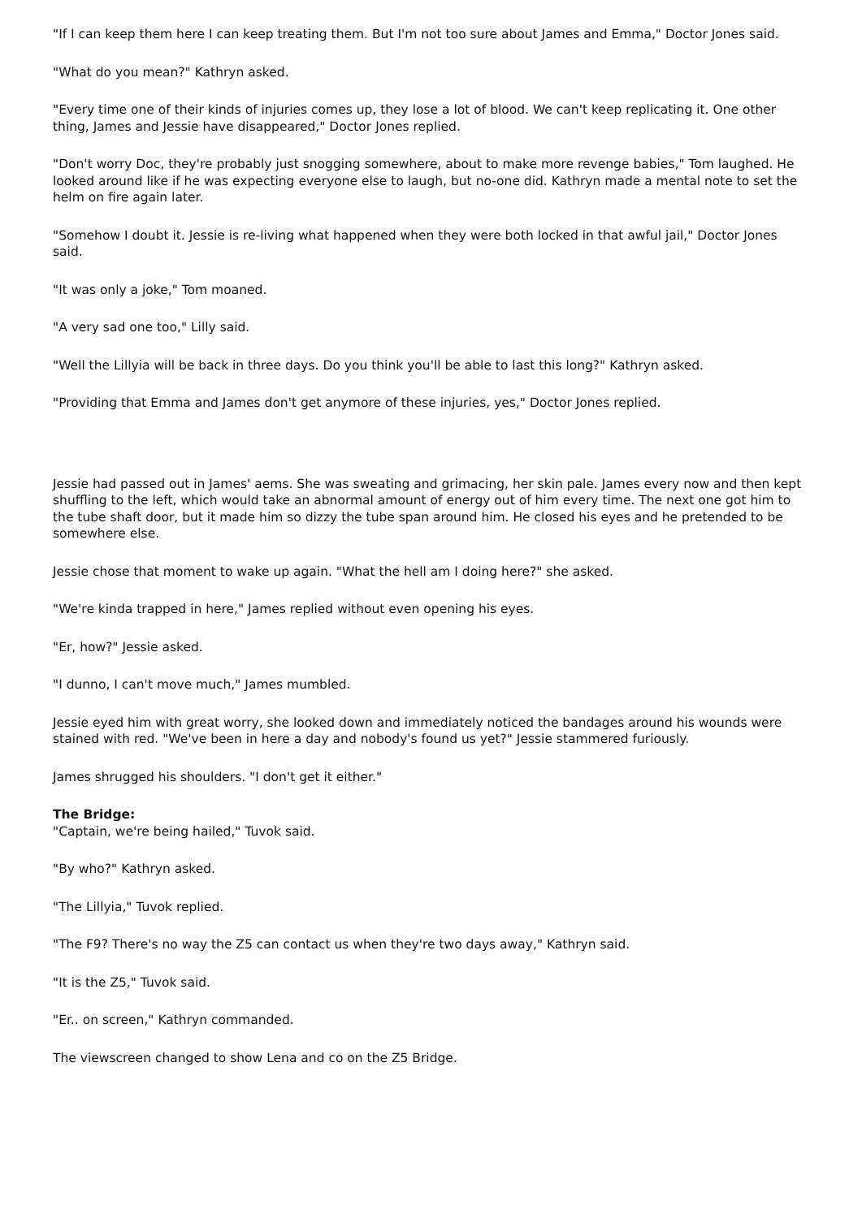"If I can keep them here I can keep treating them. But I'm not too sure about James and Emma," Doctor Jones said.
"What do you mean?" Kathryn asked.
"Every time one of their kinds of injuries comes up, they lose a lot of blood. We can't keep replicating it. One other thing, James and Jessie have disappeared," Doctor Jones replied.
"Don't worry Doc, they're probably just snogging somewhere, about to make more revenge babies," Tom laughed. He looked around like if he was expecting everyone else to laugh, but no-one did. Kathryn made a mental note to set the helm on fire again later.
"Somehow I doubt it. Jessie is re-living what happened when they were both locked in that awful jail," Doctor Jones said.
"It was only a joke," Tom moaned.
"A very sad one too," Lilly said.
"Well the Lillyia will be back in three days. Do you think you'll be able to last this long?" Kathryn asked.
"Providing that Emma and James don't get anymore of these injuries, yes," Doctor Jones replied.
Jessie had passed out in James' aems. She was sweating and grimacing, her skin pale. James every now and then kept shuffling to the left, which would take an abnormal amount of energy out of him every time. The next one got him to the tube shaft door, but it made him so dizzy the tube span around him. He closed his eyes and he pretended to be somewhere else.
Jessie chose that moment to wake up again. "What the hell am I doing here?" she asked.
"We're kinda trapped in here," James replied without even opening his eyes.
"Er, how?" Jessie asked.
"I dunno, I can't move much," James mumbled.
Jessie eyed him with great worry, she looked down and immediately noticed the bandages around his wounds were stained with red. "We've been in here a day and nobody's found us yet?" Jessie stammered furiously.
James shrugged his shoulders. "I don't get it either."
The Bridge:
"Captain, we're being hailed," Tuvok said.
"By who?" Kathryn asked.
"The Lillyia," Tuvok replied.
"The F9? There's no way the Z5 can contact us when they're two days away," Kathryn said.
"It is the Z5," Tuvok said.
"Er.. on screen," Kathryn commanded.
The viewscreen changed to show Lena and co on the Z5 Bridge.